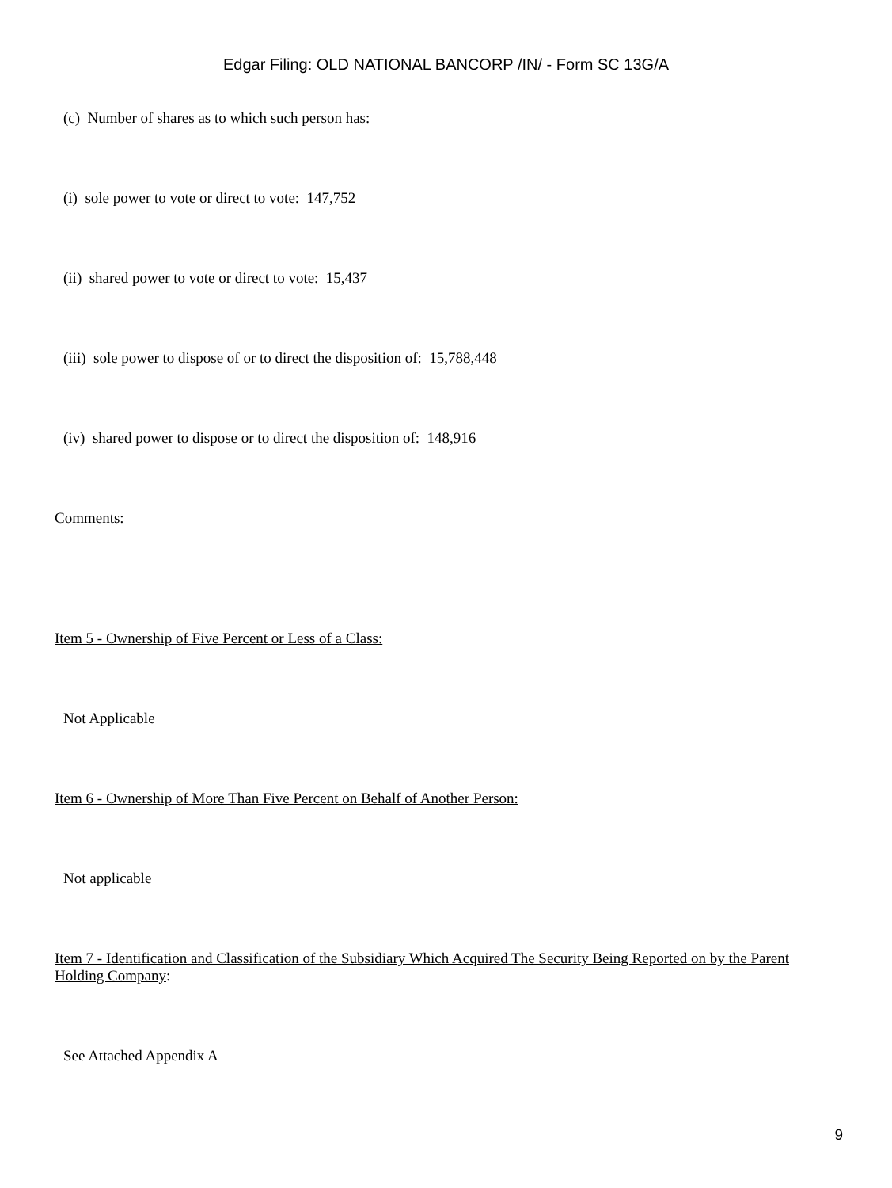Edgar Filing: OLD NATIONAL BANCORP /IN/ - Form SC 13G/A
(c) Number of shares as to which such person has:
(i) sole power to vote or direct to vote: 147,752
(ii) shared power to vote or direct to vote: 15,437
(iii) sole power to dispose of or to direct the disposition of: 15,788,448
(iv) shared power to dispose or to direct the disposition of: 148,916
Comments:
Item 5 - Ownership of Five Percent or Less of a Class:
Not Applicable
Item 6 - Ownership of More Than Five Percent on Behalf of Another Person:
Not applicable
Item 7 - Identification and Classification of the Subsidiary Which Acquired The Security Being Reported on by the Parent Holding Company:
See Attached Appendix A
9